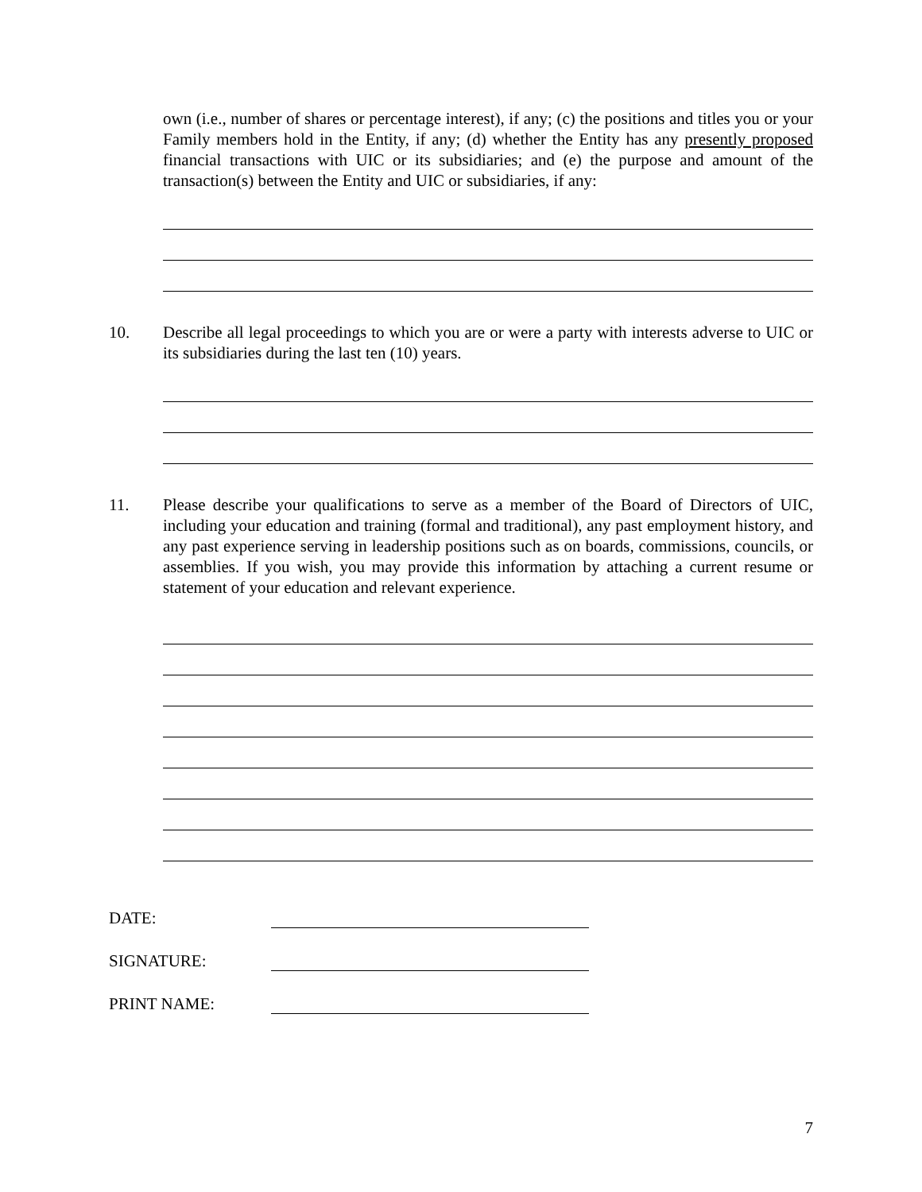own (i.e., number of shares or percentage interest), if any; (c) the positions and titles you or your Family members hold in the Entity, if any; (d) whether the Entity has any presently proposed financial transactions with UIC or its subsidiaries; and (e) the purpose and amount of the transaction(s) between the Entity and UIC or subsidiaries, if any:
10. Describe all legal proceedings to which you are or were a party with interests adverse to UIC or its subsidiaries during the last ten (10) years.
11. Please describe your qualifications to serve as a member of the Board of Directors of UIC, including your education and training (formal and traditional), any past employment history, and any past experience serving in leadership positions such as on boards, commissions, councils, or assemblies. If you wish, you may provide this information by attaching a current resume or statement of your education and relevant experience.
DATE:
SIGNATURE:
PRINT NAME:
7